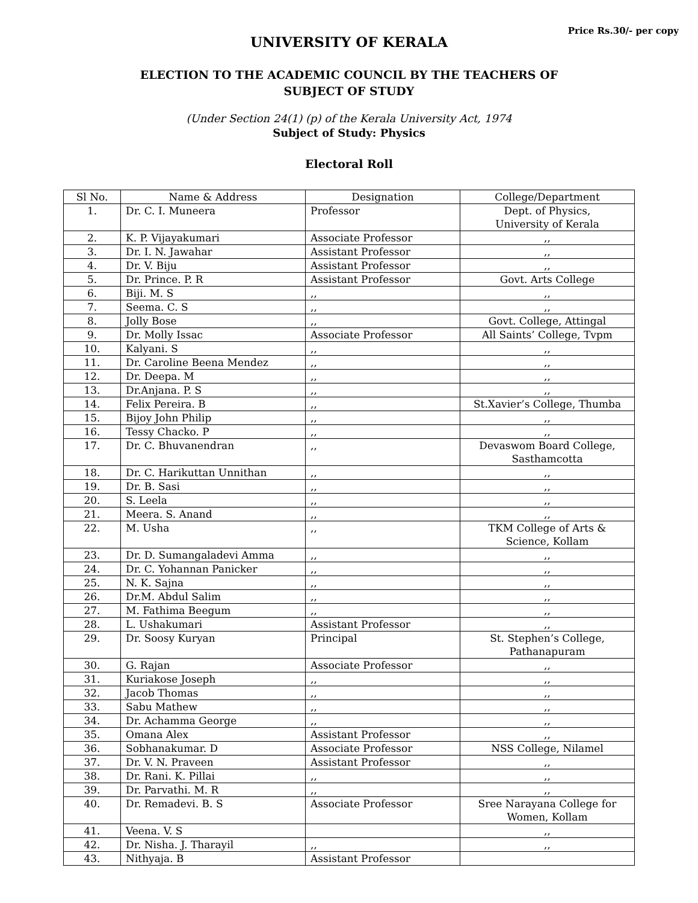Price Rs.30/- per copy
UNIVERSITY OF KERALA
ELECTION TO THE ACADEMIC COUNCIL BY THE TEACHERS OF
SUBJECT OF STUDY
(Under Section 24(1) (p) of the Kerala University Act, 1974
Subject of Study: Physics
Electoral Roll
| Sl No. | Name & Address | Designation | College/Department |
| --- | --- | --- | --- |
| 1. | Dr. C. I. Muneera | Professor | Dept. of Physics, University of Kerala |
| 2. | K. P. Vijayakumari | Associate Professor | ,, |
| 3. | Dr. I. N. Jawahar | Assistant Professor | ,, |
| 4. | Dr. V. Biju | Assistant Professor | ,, |
| 5. | Dr. Prince. P. R | Assistant Professor | Govt. Arts College |
| 6. | Biji. M. S | ,, | ,, |
| 7. | Seema. C. S | ,, | ,, |
| 8. | Jolly Bose | ,, | Govt. College, Attingal |
| 9. | Dr. Molly Issac | Associate Professor | All Saints’ College, Tvpm |
| 10. | Kalyani. S | ,, | ,, |
| 11. | Dr. Caroline Beena Mendez | ,, | ,, |
| 12. | Dr. Deepa. M | ,, | ,, |
| 13. | Dr.Anjana. P. S | ,, | ,, |
| 14. | Felix Pereira. B | ,, | St.Xavier’s College, Thumba |
| 15. | Bijoy John Philip | ,, | ,, |
| 16. | Tessy Chacko. P | ,, | ,, |
| 17. | Dr. C. Bhuvanendran | ,, | Devaswom Board College, Sasthamcotta |
| 18. | Dr. C. Harikuttan Unnithan | ,, | ,, |
| 19. | Dr. B. Sasi | ,, | ,, |
| 20. | S. Leela | ,, | ,, |
| 21. | Meera. S. Anand | ,, | ,, |
| 22. | M. Usha | ,, | TKM College of Arts & Science, Kollam |
| 23. | Dr. D. Sumangaladevi Amma | ,, | ,, |
| 24. | Dr. C. Yohannan Panicker | ,, | ,, |
| 25. | N. K. Sajna | ,, | ,, |
| 26. | Dr.M. Abdul Salim | ,, | ,, |
| 27. | M. Fathima Beegum | ,, | ,, |
| 28. | L. Ushakumari | Assistant Professor | ,, |
| 29. | Dr. Soosy Kuryan | Principal | St. Stephen’s College, Pathanapuram |
| 30. | G. Rajan | Associate Professor | ,, |
| 31. | Kuriakose Joseph | ,, | ,, |
| 32. | Jacob Thomas | ,, | ,, |
| 33. | Sabu Mathew | ,, | ,, |
| 34. | Dr. Achamma George | ,, | ,, |
| 35. | Omana Alex | Assistant Professor | ,, |
| 36. | Sobhanakumar. D | Associate Professor | NSS College, Nilamel |
| 37. | Dr. V. N. Praveen | Assistant Professor | ,, |
| 38. | Dr. Rani. K. Pillai | ,, | ,, |
| 39. | Dr. Parvathi. M. R | ,, | ,, |
| 40. | Dr. Remadevi. B. S | Associate Professor | Sree Narayana College for Women, Kollam |
| 41. | Veena. V. S | | ,, |
| 42. | Dr. Nisha. J. Tharayil | ,, | ,, |
| 43. | Nithyaja. B | Assistant Professor | |